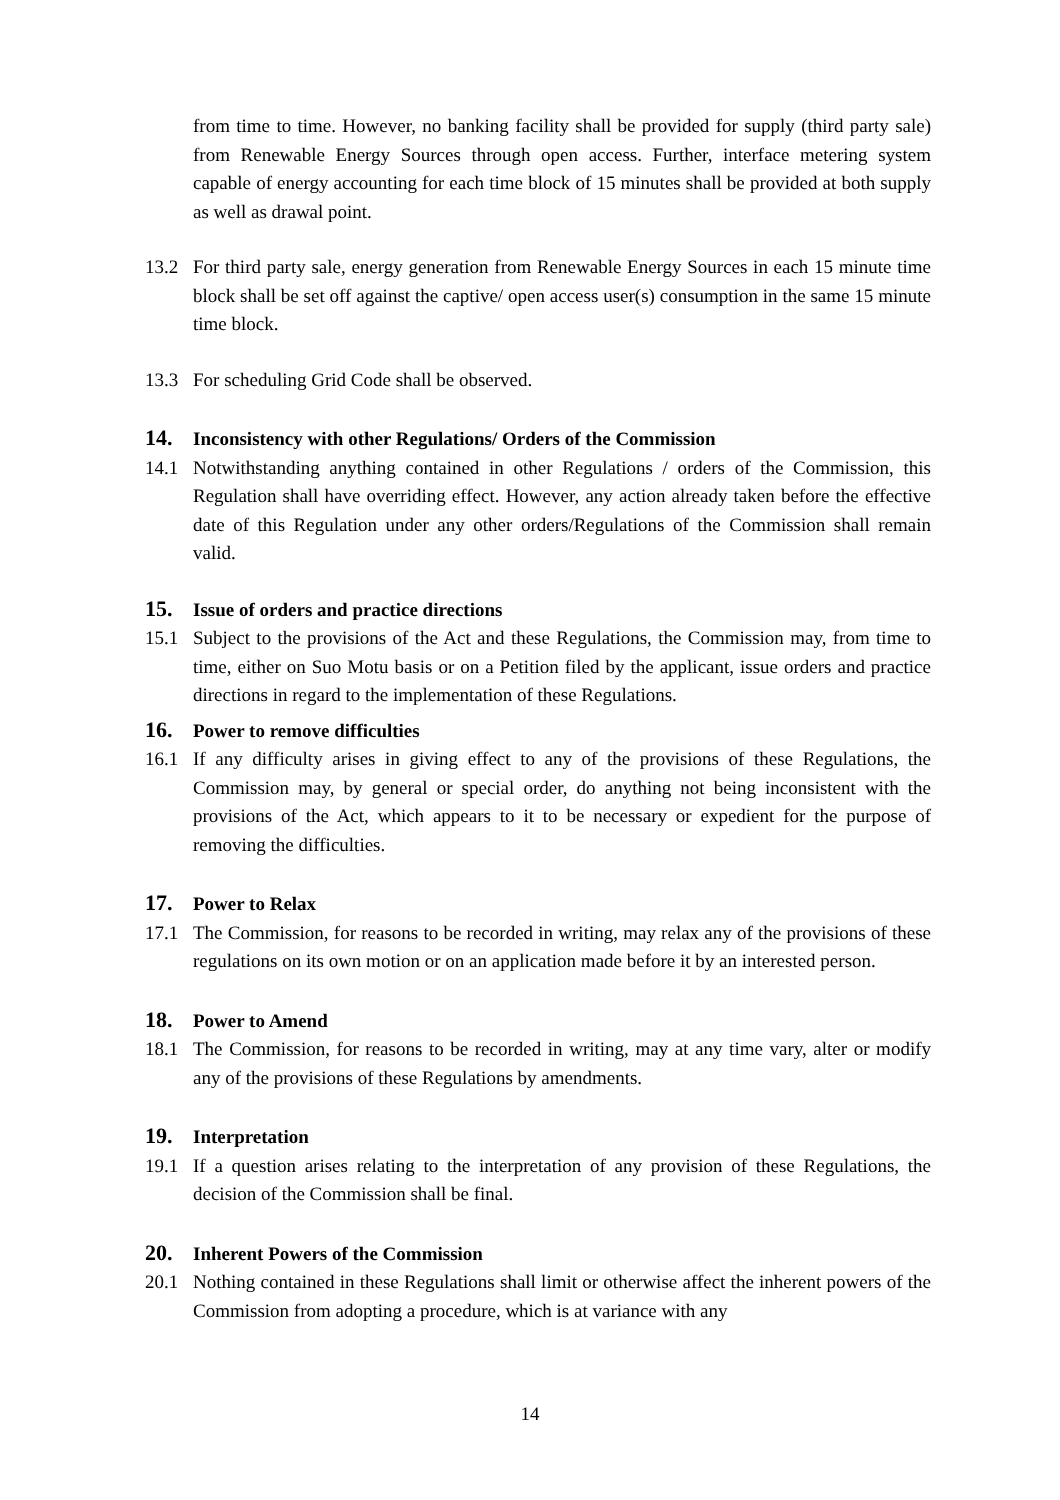from time to time. However, no banking facility shall be provided for supply (third party sale) from Renewable Energy Sources through open access. Further, interface metering system capable of energy accounting for each time block of 15 minutes shall be provided at both supply as well as drawal point.
13.2 For third party sale, energy generation from Renewable Energy Sources in each 15 minute time block shall be set off against the captive/ open access user(s) consumption in the same 15 minute time block.
13.3 For scheduling Grid Code shall be observed.
14. Inconsistency with other Regulations/ Orders of the Commission
14.1 Notwithstanding anything contained in other Regulations / orders of the Commission, this Regulation shall have overriding effect. However, any action already taken before the effective date of this Regulation under any other orders/Regulations of the Commission shall remain valid.
15. Issue of orders and practice directions
15.1 Subject to the provisions of the Act and these Regulations, the Commission may, from time to time, either on Suo Motu basis or on a Petition filed by the applicant, issue orders and practice directions in regard to the implementation of these Regulations.
16. Power to remove difficulties
16.1 If any difficulty arises in giving effect to any of the provisions of these Regulations, the Commission may, by general or special order, do anything not being inconsistent with the provisions of the Act, which appears to it to be necessary or expedient for the purpose of removing the difficulties.
17. Power to Relax
17.1 The Commission, for reasons to be recorded in writing, may relax any of the provisions of these regulations on its own motion or on an application made before it by an interested person.
18. Power to Amend
18.1 The Commission, for reasons to be recorded in writing, may at any time vary, alter or modify any of the provisions of these Regulations by amendments.
19. Interpretation
19.1 If a question arises relating to the interpretation of any provision of these Regulations, the decision of the Commission shall be final.
20. Inherent Powers of the Commission
20.1 Nothing contained in these Regulations shall limit or otherwise affect the inherent powers of the Commission from adopting a procedure, which is at variance with any
14